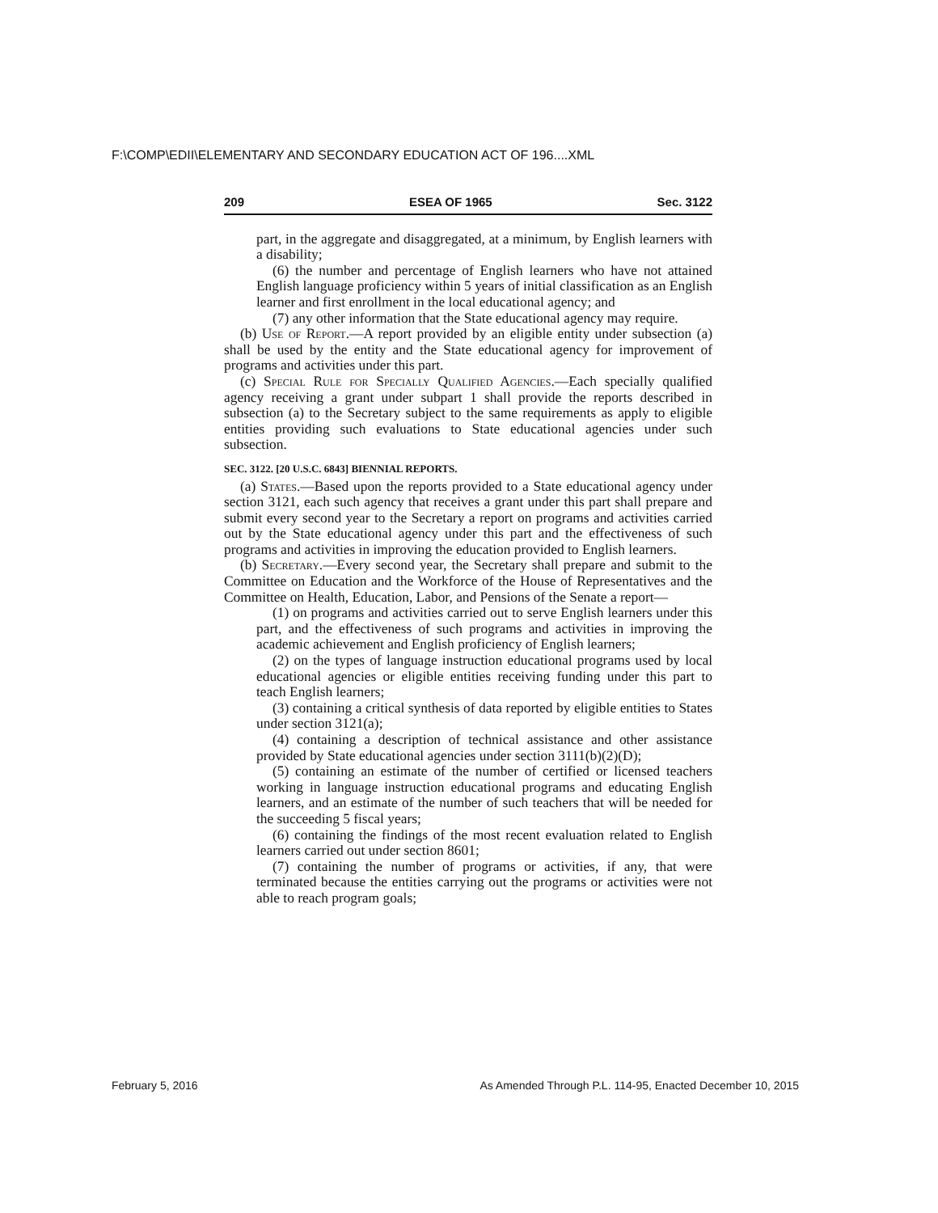F:\COMP\EDII\ELEMENTARY AND SECONDARY EDUCATION ACT OF 196....XML
209 ESEA OF 1965 Sec. 3122
part, in the aggregate and disaggregated, at a minimum, by English learners with a disability;
(6) the number and percentage of English learners who have not attained English language proficiency within 5 years of initial classification as an English learner and first enrollment in the local educational agency; and
(7) any other information that the State educational agency may require.
(b) Use of Report.—A report provided by an eligible entity under subsection (a) shall be used by the entity and the State educational agency for improvement of programs and activities under this part.
(c) Special Rule for Specially Qualified Agencies.—Each specially qualified agency receiving a grant under subpart 1 shall provide the reports described in subsection (a) to the Secretary subject to the same requirements as apply to eligible entities providing such evaluations to State educational agencies under such subsection.
SEC. 3122. [20 U.S.C. 6843] BIENNIAL REPORTS.
(a) States.—Based upon the reports provided to a State educational agency under section 3121, each such agency that receives a grant under this part shall prepare and submit every second year to the Secretary a report on programs and activities carried out by the State educational agency under this part and the effectiveness of such programs and activities in improving the education provided to English learners.
(b) Secretary.—Every second year, the Secretary shall prepare and submit to the Committee on Education and the Workforce of the House of Representatives and the Committee on Health, Education, Labor, and Pensions of the Senate a report—
(1) on programs and activities carried out to serve English learners under this part, and the effectiveness of such programs and activities in improving the academic achievement and English proficiency of English learners;
(2) on the types of language instruction educational programs used by local educational agencies or eligible entities receiving funding under this part to teach English learners;
(3) containing a critical synthesis of data reported by eligible entities to States under section 3121(a);
(4) containing a description of technical assistance and other assistance provided by State educational agencies under section 3111(b)(2)(D);
(5) containing an estimate of the number of certified or licensed teachers working in language instruction educational programs and educating English learners, and an estimate of the number of such teachers that will be needed for the succeeding 5 fiscal years;
(6) containing the findings of the most recent evaluation related to English learners carried out under section 8601;
(7) containing the number of programs or activities, if any, that were terminated because the entities carrying out the programs or activities were not able to reach program goals;
February 5, 2016 As Amended Through P.L. 114-95, Enacted December 10, 2015